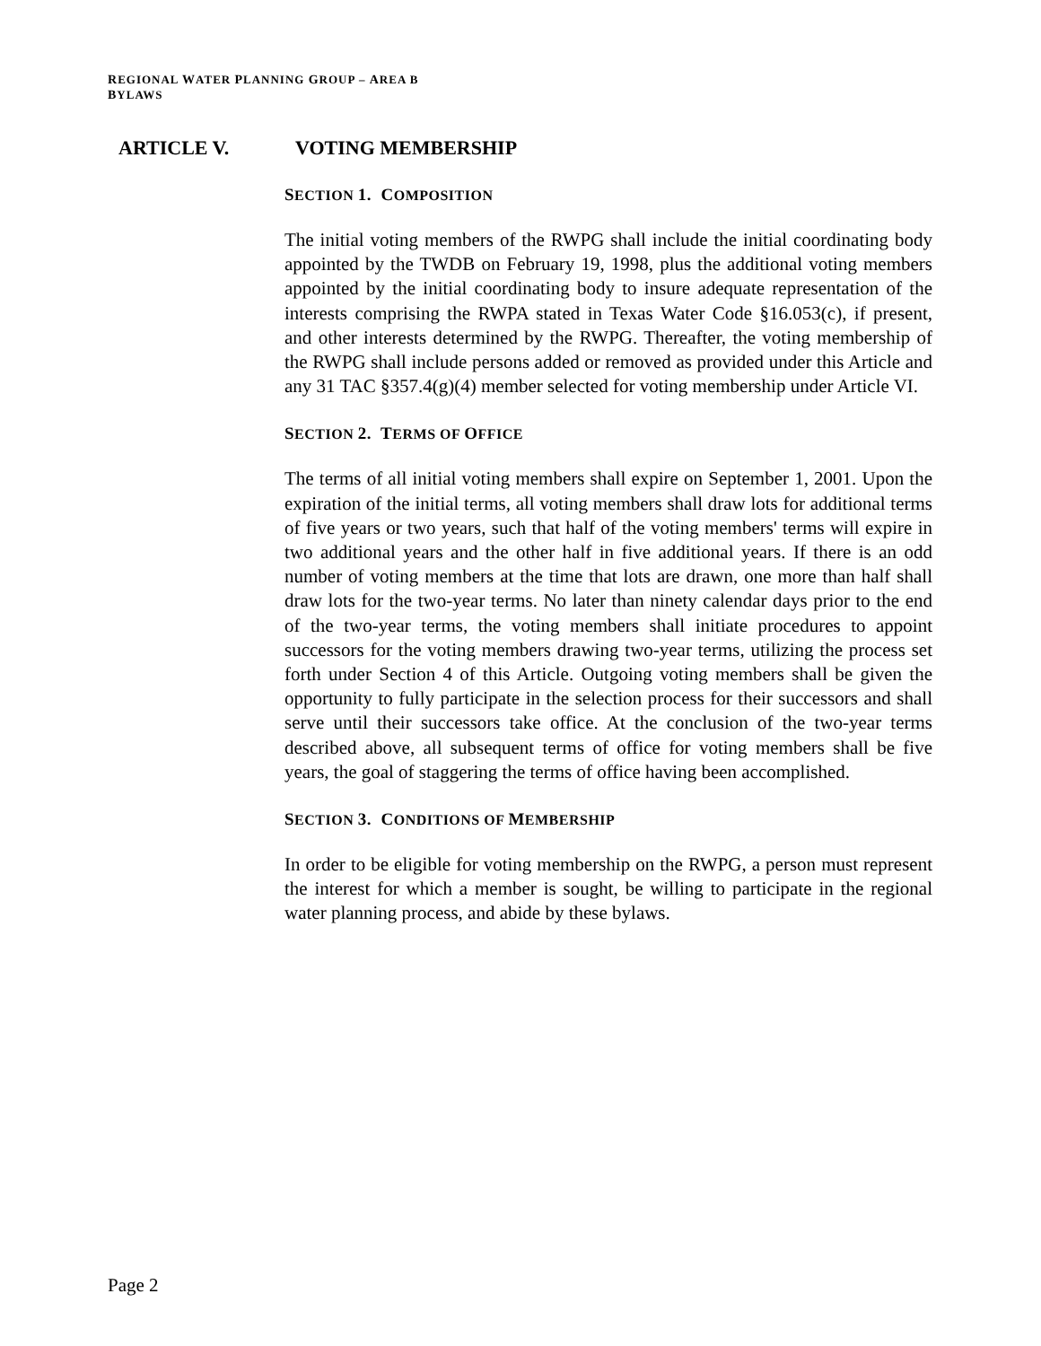REGIONAL WATER PLANNING GROUP – AREA B
BYLAWS
ARTICLE V. VOTING MEMBERSHIP
SECTION 1. COMPOSITION
The initial voting members of the RWPG shall include the initial coordinating body appointed by the TWDB on February 19, 1998, plus the additional voting members appointed by the initial coordinating body to insure adequate representation of the interests comprising the RWPA stated in Texas Water Code §16.053(c), if present, and other interests determined by the RWPG. Thereafter, the voting membership of the RWPG shall include persons added or removed as provided under this Article and any 31 TAC §357.4(g)(4) member selected for voting membership under Article VI.
SECTION 2. TERMS OF OFFICE
The terms of all initial voting members shall expire on September 1, 2001. Upon the expiration of the initial terms, all voting members shall draw lots for additional terms of five years or two years, such that half of the voting members' terms will expire in two additional years and the other half in five additional years. If there is an odd number of voting members at the time that lots are drawn, one more than half shall draw lots for the two-year terms. No later than ninety calendar days prior to the end of the two-year terms, the voting members shall initiate procedures to appoint successors for the voting members drawing two-year terms, utilizing the process set forth under Section 4 of this Article. Outgoing voting members shall be given the opportunity to fully participate in the selection process for their successors and shall serve until their successors take office. At the conclusion of the two-year terms described above, all subsequent terms of office for voting members shall be five years, the goal of staggering the terms of office having been accomplished.
SECTION 3. CONDITIONS OF MEMBERSHIP
In order to be eligible for voting membership on the RWPG, a person must represent the interest for which a member is sought, be willing to participate in the regional water planning process, and abide by these bylaws.
Page 2